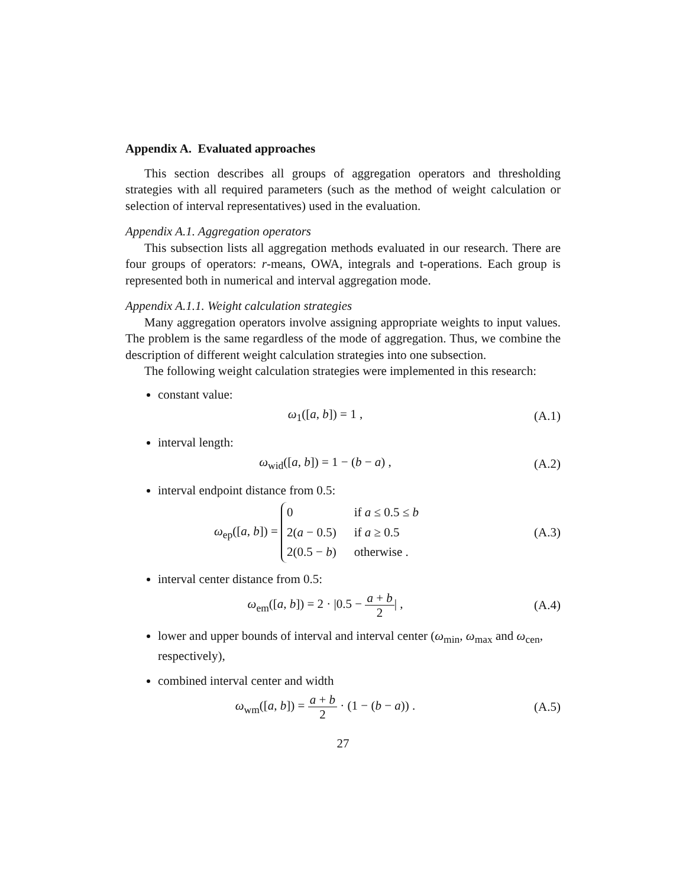Appendix A. Evaluated approaches
This section describes all groups of aggregation operators and thresholding strategies with all required parameters (such as the method of weight calculation or selection of interval representatives) used in the evaluation.
Appendix A.1. Aggregation operators
This subsection lists all aggregation methods evaluated in our research. There are four groups of operators: r-means, OWA, integrals and t-operations. Each group is represented both in numerical and interval aggregation mode.
Appendix A.1.1. Weight calculation strategies
Many aggregation operators involve assigning appropriate weights to input values. The problem is the same regardless of the mode of aggregation. Thus, we combine the description of different weight calculation strategies into one subsection.
The following weight calculation strategies were implemented in this research:
constant value:
ω<sub>1</sub>([a, b]) = 1 , (A.1)
interval length:
ω<sub>wid</sub>([a, b]) = 1 − (b − a) , (A.2)
interval endpoint distance from 0.5:
ω<sub>ep</sub>([a, b]) =
| 0 | if a ≤ 0.5 ≤ b |
| 2( a − 0.5) | if a ≥ 0.5 |
| 2(0.5 − b ) | otherwise . |
(A.3)
interval center distance from 0.5:
ω<sub>em</sub>([a, b]) = 2 · |0.5 − a + b 2| , (A.4)
lower and upper bounds of interval and interval center (ω<sub>min</sub>, ω<sub>max</sub> and ω<sub>cen</sub>, respectively),
combined interval center and width
ω<sub>wm</sub>([a, b]) = a + b 2 · (1 − (b − a)) . (A.5)
27